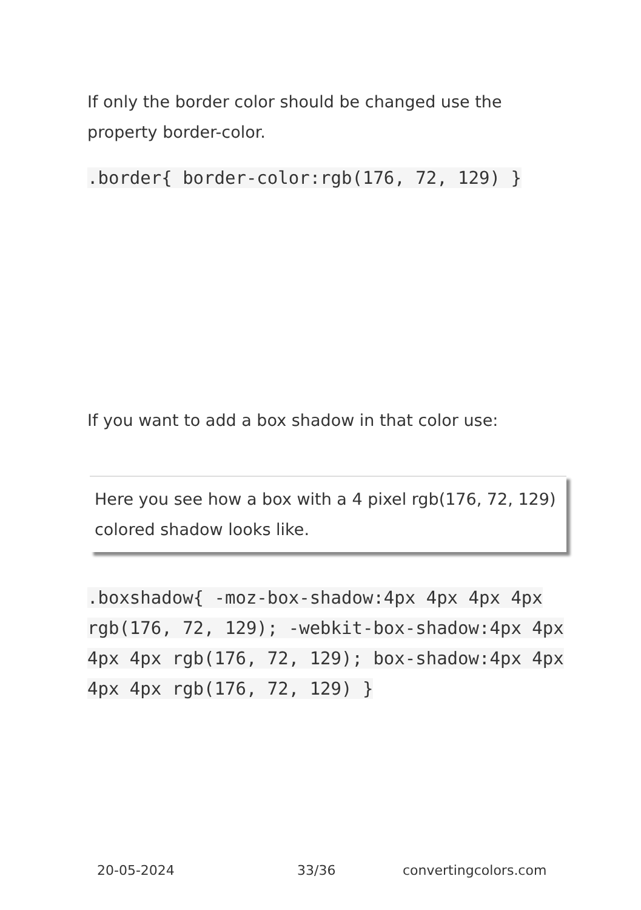If only the border color should be changed use the property border-color.
.border{ border-color:rgb(176, 72, 129) }
If you want to add a box shadow in that color use:
Here you see how a box with a 4 pixel rgb(176, 72, 129) colored shadow looks like.
.boxshadow{ -moz-box-shadow:4px 4px 4px 4px rgb(176, 72, 129); -webkit-box-shadow:4px 4px 4px 4px rgb(176, 72, 129); box-shadow:4px 4px 4px 4px rgb(176, 72, 129) }
20-05-2024 33/36 convertingcolors.com